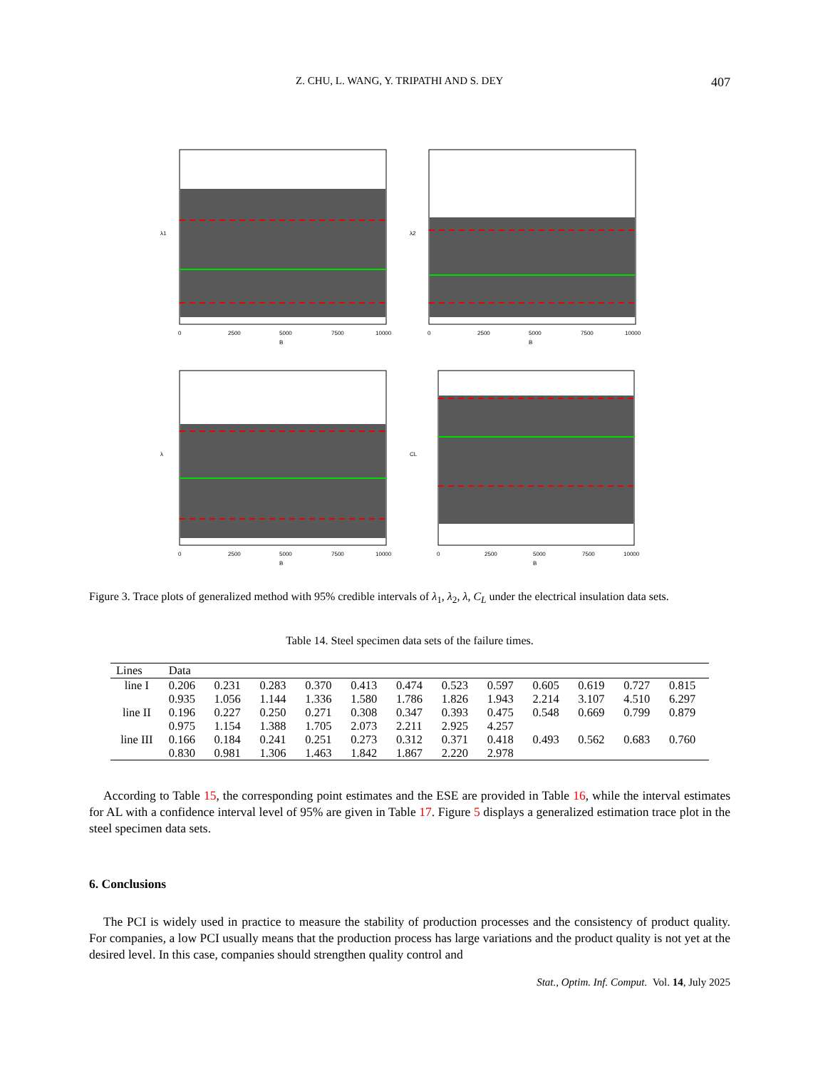Z. CHU, L. WANG, Y. TRIPATHI AND S. DEY 407
λ1
0
2500
5000
7500
10000
B
λ2
0
2500
5000
7500
10000
B
λ
0
2500
5000
7500
10000
B
CL
0
2500
5000
7500
10000
B
Figure 3. Trace plots of generalized method with 95% credible intervals of λ<sub>1</sub>, λ<sub>2</sub>, λ, C<sub>L</sub> under the electrical insulation data sets.
Table 14. Steel specimen data sets of the failure times.
| Lines | Data | | | | | | | | | | | |
| --- | --- | --- | --- | --- | --- | --- | --- | --- | --- | --- | --- | --- |
| line I | 0.206 | 0.231 | 0.283 | 0.370 | 0.413 | 0.474 | 0.523 | 0.597 | 0.605 | 0.619 | 0.727 | 0.815 |
| | 0.935 | 1.056 | 1.144 | 1.336 | 1.580 | 1.786 | 1.826 | 1.943 | 2.214 | 3.107 | 4.510 | 6.297 |
| line II | 0.196 | 0.227 | 0.250 | 0.271 | 0.308 | 0.347 | 0.393 | 0.475 | 0.548 | 0.669 | 0.799 | 0.879 |
| | 0.975 | 1.154 | 1.388 | 1.705 | 2.073 | 2.211 | 2.925 | 4.257 | | | | |
| line III | 0.166 | 0.184 | 0.241 | 0.251 | 0.273 | 0.312 | 0.371 | 0.418 | 0.493 | 0.562 | 0.683 | 0.760 |
| | 0.830 | 0.981 | 1.306 | 1.463 | 1.842 | 1.867 | 2.220 | 2.978 | | | | |
According to Table 15, the corresponding point estimates and the ESE are provided in Table 16, while the interval estimates for AL with a confidence interval level of 95% are given in Table 17. Figure 5 displays a generalized estimation trace plot in the steel specimen data sets.
6. Conclusions
The PCI is widely used in practice to measure the stability of production processes and the consistency of product quality. For companies, a low PCI usually means that the production process has large variations and the product quality is not yet at the desired level. In this case, companies should strengthen quality control and
Stat., Optim. Inf. Comput. Vol. 14, July 2025